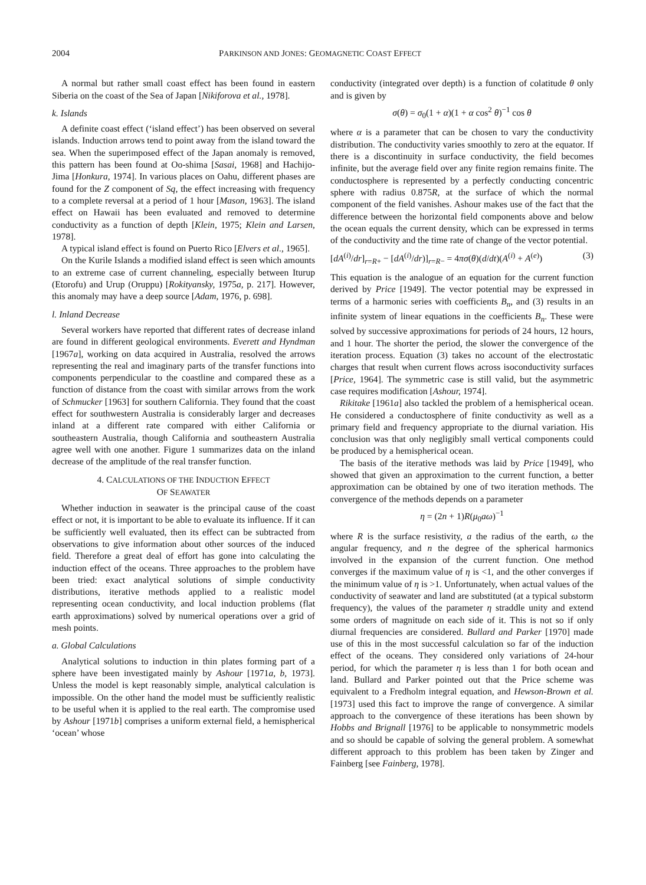2004 PARKINSON AND JONES: GEOMAGNETIC COAST EFFECT
A normal but rather small coast effect has been found in eastern Siberia on the coast of the Sea of Japan [Nikiforova et al., 1978].
k. Islands
A definite coast effect (‘island effect’) has been observed on several islands. Induction arrows tend to point away from the island toward the sea. When the superimposed effect of the Japan anomaly is removed, this pattern has been found at Oo-shima [Sasai, 1968] and Hachijo-Jima [Honkura, 1974]. In various places on Oahu, different phases are found for the Z component of Sq, the effect increasing with frequency to a complete reversal at a period of 1 hour [Mason, 1963]. The island effect on Hawaii has been evaluated and removed to determine conductivity as a function of depth [Klein, 1975; Klein and Larsen, 1978].
A typical island effect is found on Puerto Rico [Elvers et al., 1965].
On the Kurile Islands a modified island effect is seen which amounts to an extreme case of current channeling, especially between Iturup (Etorofu) and Urup (Oruppu) [Rokityansky, 1975a, p. 217]. However, this anomaly may have a deep source [Adam, 1976, p. 698].
l. Inland Decrease
Several workers have reported that different rates of decrease inland are found in different geological environments. Everett and Hyndman [1967a], working on data acquired in Australia, resolved the arrows representing the real and imaginary parts of the transfer functions into components perpendicular to the coastline and compared these as a function of distance from the coast with similar arrows from the work of Schmucker [1963] for southern California. They found that the coast effect for southwestern Australia is considerably larger and decreases inland at a different rate compared with either California or southeastern Australia, though California and southeastern Australia agree well with one another. Figure 1 summarizes data on the inland decrease of the amplitude of the real transfer function.
4. CALCULATIONS OF THE INDUCTION EFFECT
OF SEAWATER
Whether induction in seawater is the principal cause of the coast effect or not, it is important to be able to evaluate its influence. If it can be sufficiently well evaluated, then its effect can be subtracted from observations to give information about other sources of the induced field. Therefore a great deal of effort has gone into calculating the induction effect of the oceans. Three approaches to the problem have been tried: exact analytical solutions of simple conductivity distributions, iterative methods applied to a realistic model representing ocean conductivity, and local induction problems (flat earth approximations) solved by numerical operations over a grid of mesh points.
a. Global Calculations
Analytical solutions to induction in thin plates forming part of a sphere have been investigated mainly by Ashour [1971a, b, 1973]. Unless the model is kept reasonably simple, analytical calculation is impossible. On the other hand the model must be sufficiently realistic to be useful when it is applied to the real earth. The compromise used by Ashour [1971b] comprises a uniform external field, a hemispherical ‘ocean’ whose
conductivity (integrated over depth) is a function of colatitude θ only and is given by
σ(θ) = σ<sub>0</sub>(1 + α)(1 + α cos<sup>2</sup> θ)<sup>−1</sup> cos θ
where α is a parameter that can be chosen to vary the conductivity distribution. The conductivity varies smoothly to zero at the equator. If there is a discontinuity in surface conductivity, the field becomes infinite, but the average field over any finite region remains finite. The conductosphere is represented by a perfectly conducting concentric sphere with radius 0.875R, at the surface of which the normal component of the field vanishes. Ashour makes use of the fact that the difference between the horizontal field components above and below the ocean equals the current density, which can be expressed in terms of the conductivity and the time rate of change of the vector potential.
[dA<sup>(i)</sup>/dr]<sub>r=R+</sub> − [dA<sup>(i)</sup>/dr)]<sub>r=R−</sub> = 4πσ(θ)(d/dt)(A<sup>(i)</sup> + A<sup>(e)</sup>) (3)
This equation is the analogue of an equation for the current function derived by Price [1949]. The vector potential may be expressed in terms of a harmonic series with coefficients B<sub>n</sub>, and (3) results in an infinite system of linear equations in the coefficients B<sub>n</sub>. These were solved by successive approximations for periods of 24 hours, 12 hours, and 1 hour. The shorter the period, the slower the convergence of the iteration process. Equation (3) takes no account of the electrostatic charges that result when current flows across isoconductivity surfaces [Price, 1964]. The symmetric case is still valid, but the asymmetric case requires modification [Ashour, 1974].
Rikitake [1961a] also tackled the problem of a hemispherical ocean. He considered a conductosphere of finite conductivity as well as a primary field and frequency appropriate to the diurnal variation. His conclusion was that only negligibly small vertical components could be produced by a hemispherical ocean.
The basis of the iterative methods was laid by Price [1949], who showed that given an approximation to the current function, a better approximation can be obtained by one of two iteration methods. The convergence of the methods depends on a parameter
η = (2n + 1)R(μ<sub>0</sub>aω)<sup>−1</sup>
where R is the surface resistivity, a the radius of the earth, ω the angular frequency, and n the degree of the spherical harmonics involved in the expansion of the current function. One method converges if the maximum value of η is <1, and the other converges if the minimum value of η is >1. Unfortunately, when actual values of the conductivity of seawater and land are substituted (at a typical substorm frequency), the values of the parameter η straddle unity and extend some orders of magnitude on each side of it. This is not so if only diurnal frequencies are considered. Bullard and Parker [1970] made use of this in the most successful calculation so far of the induction effect of the oceans. They considered only variations of 24-hour period, for which the parameter η is less than 1 for both ocean and land. Bullard and Parker pointed out that the Price scheme was equivalent to a Fredholm integral equation, and Hewson-Brown et al. [1973] used this fact to improve the range of convergence. A similar approach to the convergence of these iterations has been shown by Hobbs and Brignall [1976] to be applicable to nonsymmetric models and so should be capable of solving the general problem. A somewhat different approach to this problem has been taken by Zinger and Fainberg [see Fainberg, 1978].